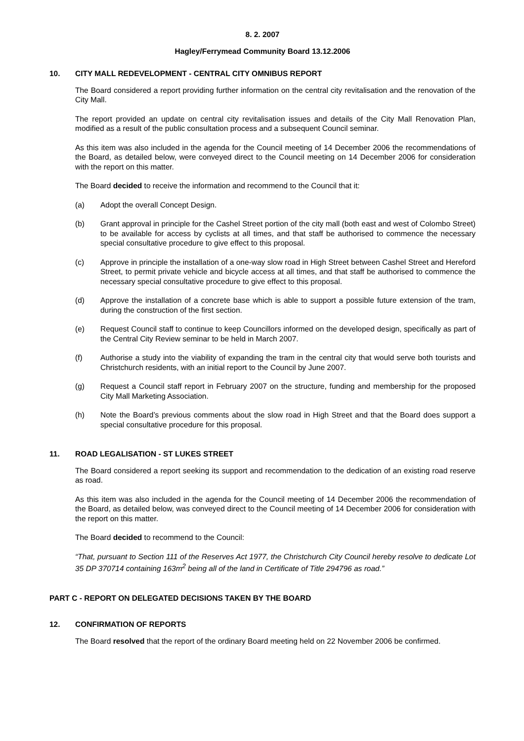8. 2. 2007
Hagley/Ferrymead Community Board 13.12.2006
10. CITY MALL REDEVELOPMENT - CENTRAL CITY OMNIBUS REPORT
The Board considered a report providing further information on the central city revitalisation and the renovation of the City Mall.
The report provided an update on central city revitalisation issues and details of the City Mall Renovation Plan, modified as a result of the public consultation process and a subsequent Council seminar.
As this item was also included in the agenda for the Council meeting of 14 December 2006 the recommendations of the Board, as detailed below, were conveyed direct to the Council meeting on 14 December 2006 for consideration with the report on this matter.
The Board decided to receive the information and recommend to the Council that it:
(a) Adopt the overall Concept Design.
(b) Grant approval in principle for the Cashel Street portion of the city mall (both east and west of Colombo Street) to be available for access by cyclists at all times, and that staff be authorised to commence the necessary special consultative procedure to give effect to this proposal.
(c) Approve in principle the installation of a one-way slow road in High Street between Cashel Street and Hereford Street, to permit private vehicle and bicycle access at all times, and that staff be authorised to commence the necessary special consultative procedure to give effect to this proposal.
(d) Approve the installation of a concrete base which is able to support a possible future extension of the tram, during the construction of the first section.
(e) Request Council staff to continue to keep Councillors informed on the developed design, specifically as part of the Central City Review seminar to be held in March 2007.
(f) Authorise a study into the viability of expanding the tram in the central city that would serve both tourists and Christchurch residents, with an initial report to the Council by June 2007.
(g) Request a Council staff report in February 2007 on the structure, funding and membership for the proposed City Mall Marketing Association.
(h) Note the Board’s previous comments about the slow road in High Street and that the Board does support a special consultative procedure for this proposal.
11. ROAD LEGALISATION - ST LUKES STREET
The Board considered a report seeking its support and recommendation to the dedication of an existing road reserve as road.
As this item was also included in the agenda for the Council meeting of 14 December 2006 the recommendation of the Board, as detailed below, was conveyed direct to the Council meeting of 14 December 2006 for consideration with the report on this matter.
The Board decided to recommend to the Council:
“That, pursuant to Section 111 of the Reserves Act 1977, the Christchurch City Council hereby resolve to dedicate Lot 35 DP 370714 containing 163m<sup>2</sup> being all of the land in Certificate of Title 294796 as road.”
PART C - REPORT ON DELEGATED DECISIONS TAKEN BY THE BOARD
12. CONFIRMATION OF REPORTS
The Board resolved that the report of the ordinary Board meeting held on 22 November 2006 be confirmed.